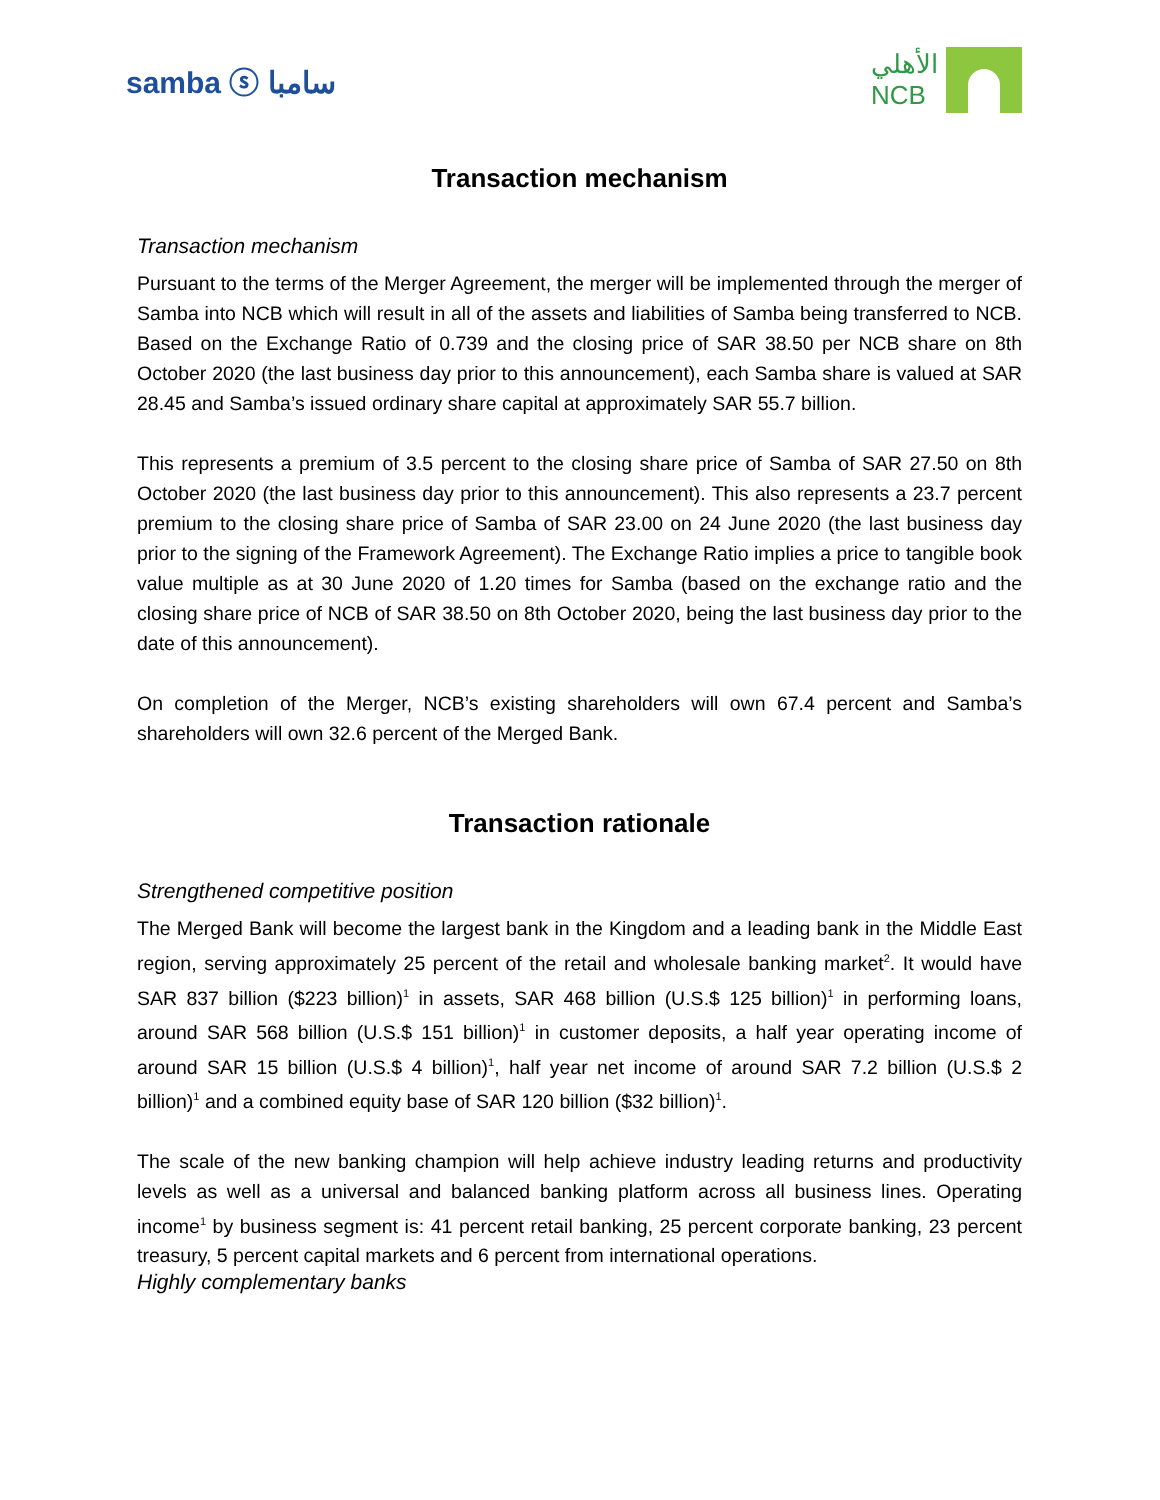samba ⓢ سامبا
الأهلي
NCB
Transaction mechanism
Transaction mechanism
Pursuant to the terms of the Merger Agreement, the merger will be implemented through the merger of Samba into NCB which will result in all of the assets and liabilities of Samba being transferred to NCB. Based on the Exchange Ratio of 0.739 and the closing price of SAR 38.50 per NCB share on 8th October 2020 (the last business day prior to this announcement), each Samba share is valued at SAR 28.45 and Samba’s issued ordinary share capital at approximately SAR 55.7 billion.
This represents a premium of 3.5 percent to the closing share price of Samba of SAR 27.50 on 8th October 2020 (the last business day prior to this announcement). This also represents a 23.7 percent premium to the closing share price of Samba of SAR 23.00 on 24 June 2020 (the last business day prior to the signing of the Framework Agreement). The Exchange Ratio implies a price to tangible book value multiple as at 30 June 2020 of 1.20 times for Samba (based on the exchange ratio and the closing share price of NCB of SAR 38.50 on 8th October 2020, being the last business day prior to the date of this announcement).
On completion of the Merger, NCB’s existing shareholders will own 67.4 percent and Samba’s shareholders will own 32.6 percent of the Merged Bank.
Transaction rationale
Strengthened competitive position
The Merged Bank will become the largest bank in the Kingdom and a leading bank in the Middle East region, serving approximately 25 percent of the retail and wholesale banking market<sup>2</sup>. It would have SAR 837 billion ($223 billion)<sup>1</sup> in assets, SAR 468 billion (U.S.$ 125 billion)<sup>1</sup> in performing loans, around SAR 568 billion (U.S.$ 151 billion)<sup>1</sup> in customer deposits, a half year operating income of around SAR 15 billion (U.S.$ 4 billion)<sup>1</sup>, half year net income of around SAR 7.2 billion (U.S.$ 2 billion)<sup>1</sup> and a combined equity base of SAR 120 billion ($32 billion)<sup>1</sup>.
The scale of the new banking champion will help achieve industry leading returns and productivity levels as well as a universal and balanced banking platform across all business lines. Operating income<sup>1</sup> by business segment is: 41 percent retail banking, 25 percent corporate banking, 23 percent treasury, 5 percent capital markets and 6 percent from international operations.
Highly complementary banks